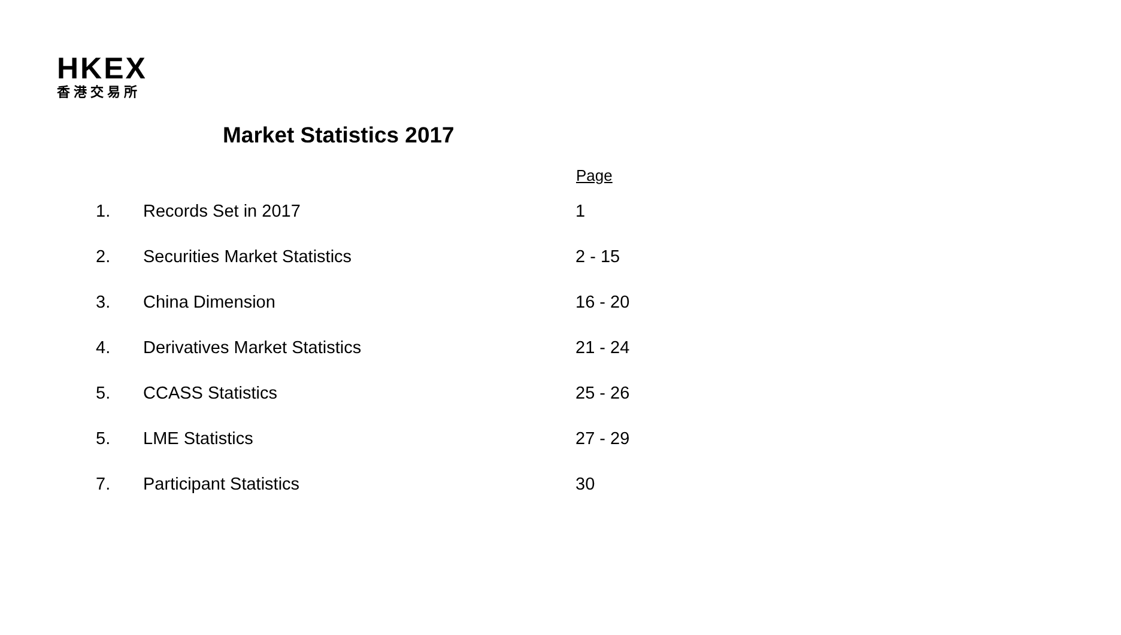HKEX
香港交易所
Market Statistics 2017
| | | Page |
| --- | --- | --- |
| 1. | Records Set in 2017 | 1 |
| 2. | Securities Market Statistics | 2 - 15 |
| 3. | China Dimension | 16 - 20 |
| 4. | Derivatives Market Statistics | 21 - 24 |
| 5. | CCASS Statistics | 25 - 26 |
| 5. | LME Statistics | 27 - 29 |
| 7. | Participant Statistics | 30 |